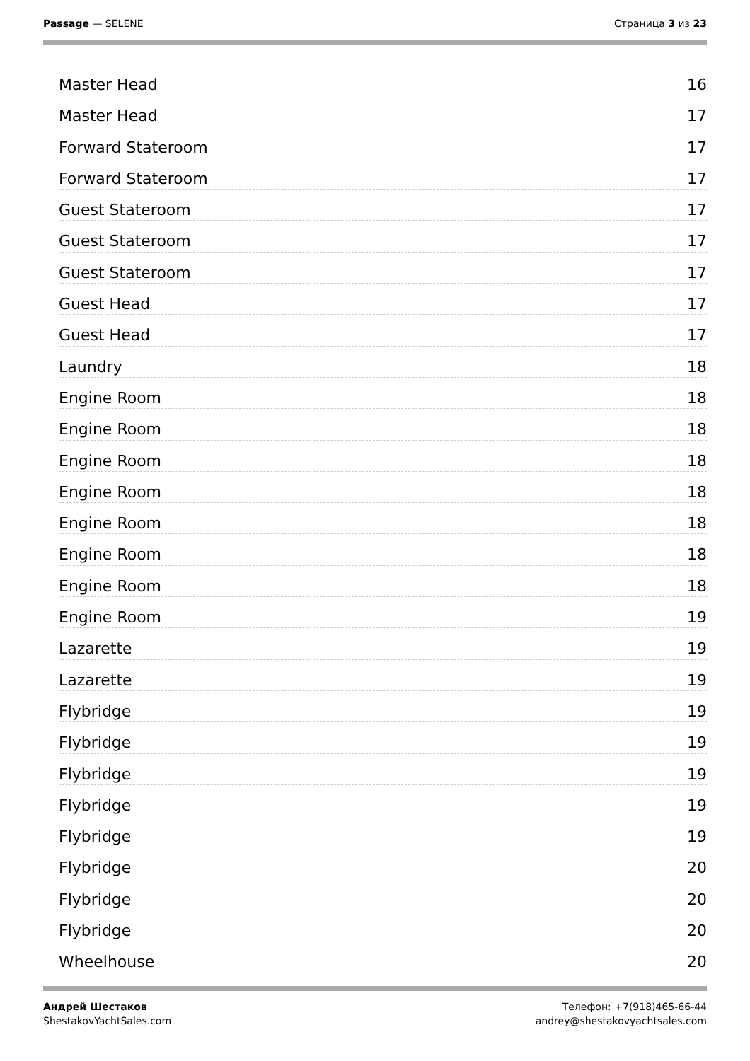Passage — SELENE Страница 3 из 23
Master Head 16
Master Head 17
Forward Stateroom 17
Forward Stateroom 17
Guest Stateroom 17
Guest Stateroom 17
Guest Stateroom 17
Guest Head 17
Guest Head 17
Laundry 18
Engine Room 18
Engine Room 18
Engine Room 18
Engine Room 18
Engine Room 18
Engine Room 18
Engine Room 18
Engine Room 19
Lazarette 19
Lazarette 19
Flybridge 19
Flybridge 19
Flybridge 19
Flybridge 19
Flybridge 19
Flybridge 20
Flybridge 20
Flybridge 20
Wheelhouse 20
Андрей Шестаков
ShestakovYachtSales.com
Телефон: +7(918)465-66-44
andrey@shestakovyachtsales.com